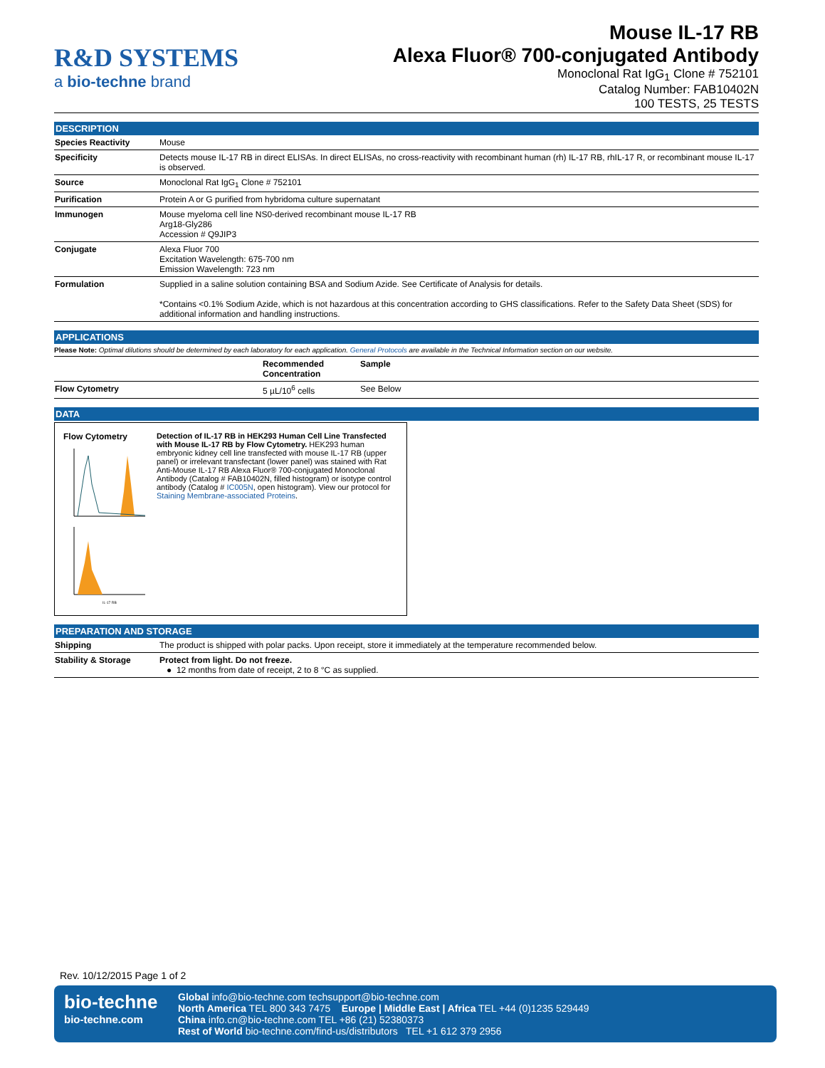R&D SYSTEMS
a bio-techne brand
Mouse IL-17 RB
Alexa Fluor® 700-conjugated Antibody
Monoclonal Rat IgG<sub>1</sub> Clone # 752101
Catalog Number: FAB10402N
100 TESTS, 25 TESTS
DESCRIPTION
| Species Reactivity | Mouse |
| Specificity | Detects mouse IL-17 RB in direct ELISAs. In direct ELISAs, no cross-reactivity with recombinant human (rh) IL-17 RB, rhIL-17 R, or recombinant mouse IL-17 is observed. |
| Source | Monoclonal Rat IgG<sub>1</sub> Clone # 752101 |
| Purification | Protein A or G purified from hybridoma culture supernatant |
| Immunogen | Mouse myeloma cell line NS0-derived recombinant mouse IL-17 RB Arg18-Gly286 Accession # Q9JIP3 |
| Conjugate | Alexa Fluor 700 Excitation Wavelength: 675-700 nm Emission Wavelength: 723 nm |
| Formulation | Supplied in a saline solution containing BSA and Sodium Azide. See Certificate of Analysis for details. *Contains <0.1% Sodium Azide, which is not hazardous at this concentration according to GHS classifications. Refer to the Safety Data Sheet (SDS) for additional information and handling instructions. |
APPLICATIONS
Please Note: Optimal dilutions should be determined by each laboratory for each application. General Protocols are available in the Technical Information section on our website.
| | Recommended Concentration | Sample |
| --- | --- | --- |
| Flow Cytometry | 5 µL/10<sup>6</sup> cells | See Below |
DATA
Flow Cytometry
IL-17 RB
Detection of IL-17 RB in HEK293 Human Cell Line Transfected with Mouse IL-17 RB by Flow Cytometry. HEK293 human embryonic kidney cell line transfected with mouse IL-17 RB (upper panel) or irrelevant transfectant (lower panel) was stained with Rat Anti-Mouse IL-17 RB Alexa Fluor® 700-conjugated Monoclonal Antibody (Catalog # FAB10402N, filled histogram) or isotype control antibody (Catalog # IC005N, open histogram). View our protocol for Staining Membrane-associated Proteins.
PREPARATION AND STORAGE
| Shipping | The product is shipped with polar packs. Upon receipt, store it immediately at the temperature recommended below. |
| Stability & Storage | Protect from light. Do not freeze. ● 12 months from date of receipt, 2 to 8 °C as supplied. |
Rev. 10/12/2015 Page 1 of 2
bio-techne
bio-techne.com
Global info@bio-techne.com techsupport@bio-techne.com
North America TEL 800 343 7475 Europe | Middle East | Africa TEL +44 (0)1235 529449
China info.cn@bio-techne.com TEL +86 (21) 52380373
Rest of World bio-techne.com/find-us/distributors TEL +1 612 379 2956